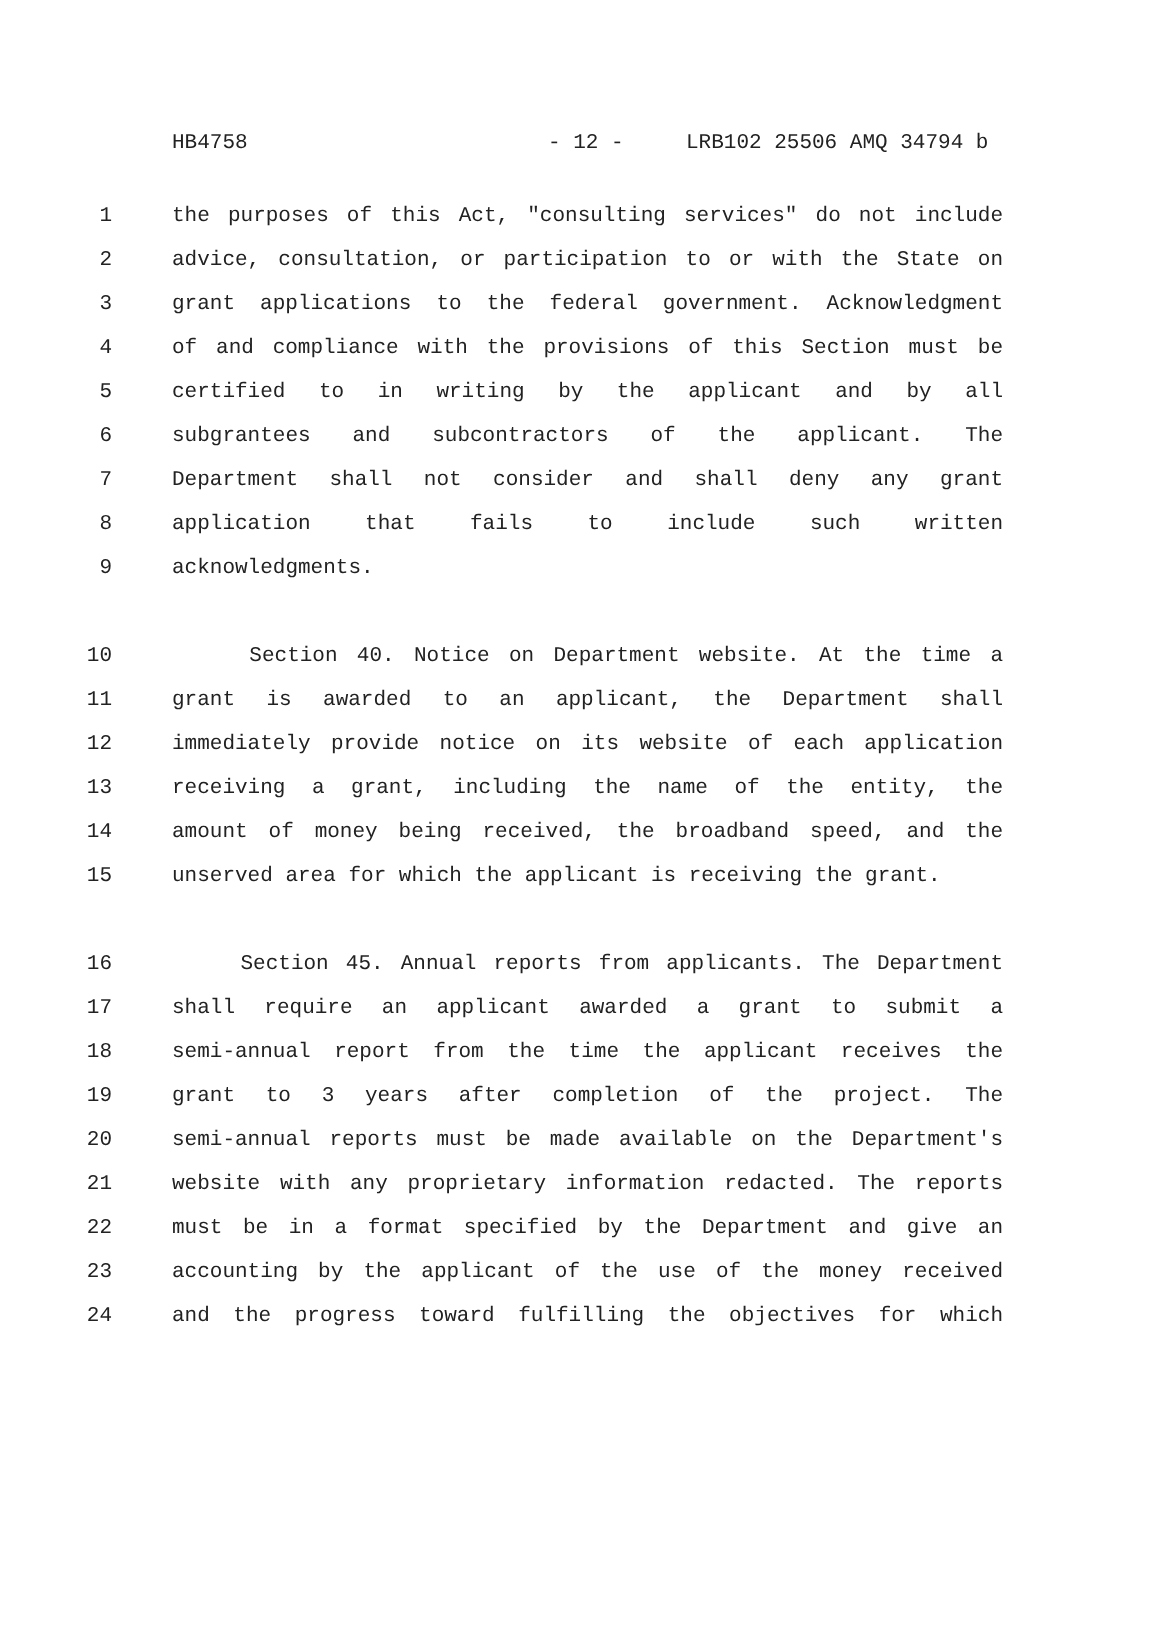HB4758 - 12 - LRB102 25506 AMQ 34794 b
1 the purposes of this Act, "consulting services" do not include
2 advice, consultation, or participation to or with the State on
3 grant applications to the federal government. Acknowledgment
4 of and compliance with the provisions of this Section must be
5 certified to in writing by the applicant and by all
6 subgrantees and subcontractors of the applicant. The
7 Department shall not consider and shall deny any grant
8 application that fails to include such written
9 acknowledgments.
10 Section 40. Notice on Department website. At the time a
11 grant is awarded to an applicant, the Department shall
12 immediately provide notice on its website of each application
13 receiving a grant, including the name of the entity, the
14 amount of money being received, the broadband speed, and the
15 unserved area for which the applicant is receiving the grant.
16 Section 45. Annual reports from applicants. The Department
17 shall require an applicant awarded a grant to submit a
18 semi-annual report from the time the applicant receives the
19 grant to 3 years after completion of the project. The
20 semi-annual reports must be made available on the Department's
21 website with any proprietary information redacted. The reports
22 must be in a format specified by the Department and give an
23 accounting by the applicant of the use of the money received
24 and the progress toward fulfilling the objectives for which